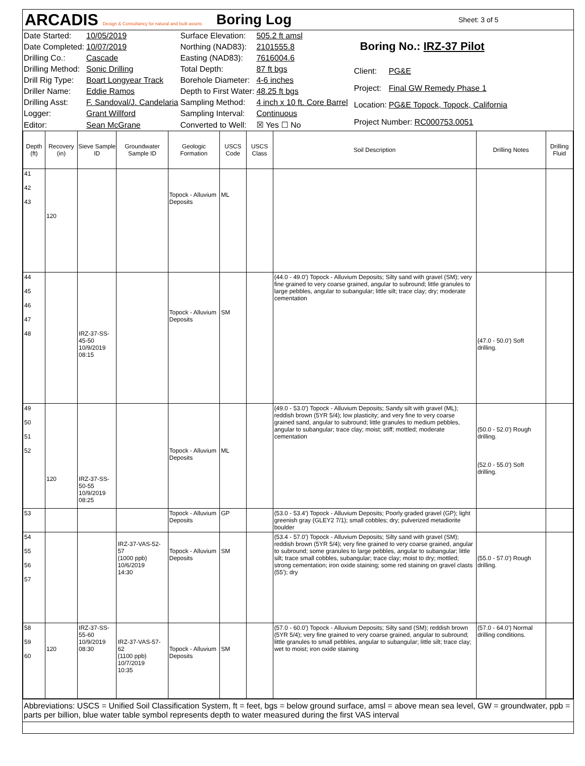ARCADIS Design & Consultancy for natural and built assets
Boring Log
Sheet: 3 of 5
| Date Started: | 10/05/2019 | Surface Elevation: | 505.2 ft amsl |
| Date Completed: | 10/07/2019 | Northing (NAD83): | 2101555.8 |
| Drilling Co.: | Cascade | Easting (NAD83): | 7616004.6 |
| Drilling Method: | Sonic Drilling | Total Depth: | 87 ft bgs |
| Drill Rig Type: | Boart Longyear Track | Borehole Diameter: | 4-6 inches |
| Driller Name: | Eddie Ramos | Depth to First Water: | 48.25 ft bgs |
| Drilling Asst: | F. Sandoval/J. Candelaria | Sampling Method: | 4 inch x 10 ft. Core Barrel |
| Logger: | Grant Willford | Sampling Interval: | Continuous |
| Editor: | Sean McGrane | Converted to Well: | ☒ Yes ☐ No |
| Boring No.: IRZ-37 Pilot | |
| Client: | PG&E |
| Project: | Final GW Remedy Phase 1 |
| Location: | PG&E Topock, Topock, California |
| Project Number: RC000753.0051 | |
| Depth (ft) | Recovery (in) | Sieve Sample ID | Groundwater Sample ID | Geologic Formation | USCS Code | USCS Class | Soil Description | Drilling Notes | Drilling Fluid |
| --- | --- | --- | --- | --- | --- | --- | --- | --- | --- |
| 41 42 43 | 120 | | | Topock - Alluvium Deposits | ML | | | | |
| 44 45 46 47 48 | | IRZ-37-SS-45-50 10/9/2019 08:15 | | Topock - Alluvium Deposits | SM | | (44.0 - 49.0') Topock - Alluvium Deposits; Silty sand with gravel (SM); very fine grained to very coarse grained, angular to subround; little granules to large pebbles, angular to subangular; little silt; trace clay; dry; moderate cementation | (47.0 - 50.0') Soft drilling. | |
| 49 50 51 52 | 120 | IRZ-37-SS-50-55 10/9/2019 08:25 | | Topock - Alluvium Deposits | ML | | (49.0 - 53.0') Topock - Alluvium Deposits; Sandy silt with gravel (ML); reddish brown (5YR 5/4); low plasticity; and very fine to very coarse grained sand, angular to subround; little granules to medium pebbles, angular to subangular; trace clay; moist; stiff; mottled; moderate cementation | (50.0 - 52.0') Rough drilling. (52.0 - 55.0') Soft drilling. | |
| 53 | | | | Topock - Alluvium Deposits | GP | | (53.0 - 53.4') Topock - Alluvium Deposits; Poorly graded gravel (GP); light greenish gray (GLEY2 7/1); small cobbles; dry; pulverized metadiorite boulder | | |
| 54 55 56 57 | | | IRZ-37-VAS-52-57 (1000 ppb) 10/6/2019 14:30 | Topock - Alluvium Deposits | SM | | (53.4 - 57.0') Topock - Alluvium Deposits; Silty sand with gravel (SM); reddish brown (5YR 5/4); very fine grained to very coarse grained, angular to subround; some granules to large pebbles, angular to subangular; little silt; trace small cobbles, subangular; trace clay; moist to dry; mottled; strong cementation; iron oxide staining; some red staining on gravel clasts (55'); dry | (55.0 - 57.0') Rough drilling. | |
| 58 59 60 | 120 | IRZ-37-SS-55-60 10/9/2019 08:30 | IRZ-37-VAS-57-62 (1100 ppb) 10/7/2019 10:35 | Topock - Alluvium Deposits | SM | | (57.0 - 60.0') Topock - Alluvium Deposits; Silty sand (SM); reddish brown (5YR 5/4); very fine grained to very coarse grained, angular to subround; little granules to small pebbles, angular to subangular; little silt; trace clay; wet to moist; iron oxide staining | (57.0 - 64.0') Normal drilling conditions. | |
Abbreviations: USCS = Unified Soil Classification System, ft = feet, bgs = below ground surface, amsl = above mean sea level, GW = groundwater, ppb = parts per billion, blue water table symbol represents depth to water measured during the first VAS interval